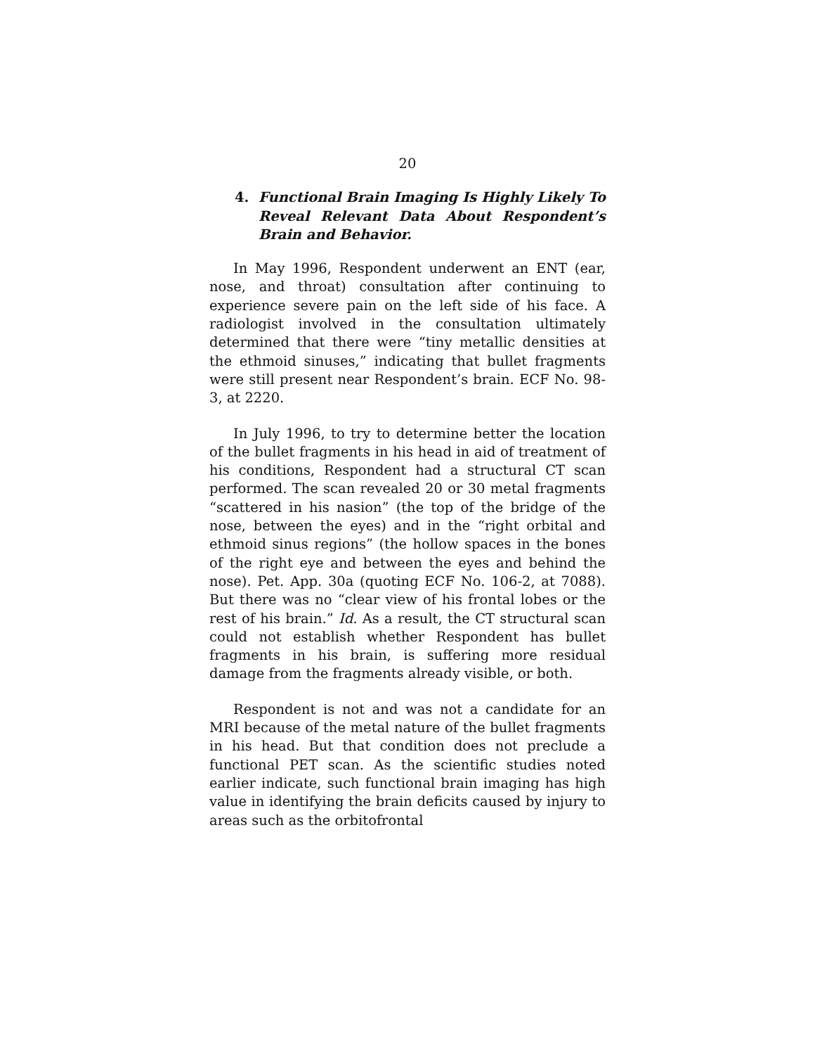20
4. Functional Brain Imaging Is Highly Likely To Reveal Relevant Data About Respondent’s Brain and Behavior.
In May 1996, Respondent underwent an ENT (ear, nose, and throat) consultation after continuing to experience severe pain on the left side of his face. A radiologist involved in the consultation ultimately determined that there were “tiny metallic densities at the ethmoid sinuses,” indicating that bullet fragments were still present near Respondent’s brain. ECF No. 98-3, at 2220.
In July 1996, to try to determine better the location of the bullet fragments in his head in aid of treatment of his conditions, Respondent had a structural CT scan performed. The scan revealed 20 or 30 metal fragments “scattered in his nasion” (the top of the bridge of the nose, between the eyes) and in the “right orbital and ethmoid sinus regions” (the hollow spaces in the bones of the right eye and between the eyes and behind the nose). Pet. App. 30a (quoting ECF No. 106-2, at 7088). But there was no “clear view of his frontal lobes or the rest of his brain.” Id. As a result, the CT structural scan could not establish whether Respondent has bullet fragments in his brain, is suffering more residual damage from the fragments already visible, or both.
Respondent is not and was not a candidate for an MRI because of the metal nature of the bullet fragments in his head. But that condition does not preclude a functional PET scan. As the scientific studies noted earlier indicate, such functional brain imaging has high value in identifying the brain deficits caused by injury to areas such as the orbitofrontal